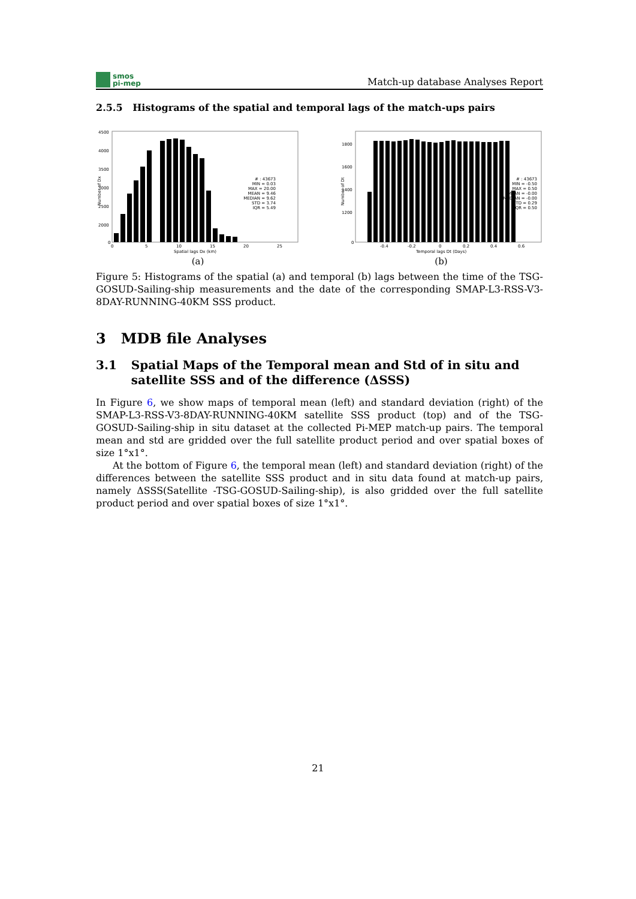smos
pi-mep
Match-up database Analyses Report
2.5.5 Histograms of the spatial and temporal lags of the match-ups pairs
Number of Dx
4500
4000
3500
3000
2500
2000
0
MIN = 0.03
# : 43673
MAX = 20.00
MEAN = 9.46
MEDIAN = 9.62
STD = 3.74
IQR = 5.49
0
5
10
15
20
25
Spatial lags Dx (km)
(a)
Number of Dt
1800
1600
1400
1200
0
# : 43673
MIN = -0.50
MAX = 0.50
MEAN = -0.00
MEDIAN = -0.00
STD = 0.29
IQR = 0.50
-0.4
-0.2
0
0.2
0.4
0.6
Temporal lags Dt (Days)
(b)
Figure 5: Histograms of the spatial (a) and temporal (b) lags between the time of the TSG-GOSUD-Sailing-ship measurements and the date of the corresponding SMAP-L3-RSS-V3-8DAY-RUNNING-40KM SSS product.
3 MDB file Analyses
3.1 Spatial Maps of the Temporal mean and Std of in situ and satellite SSS and of the difference (ΔSSS)
In Figure 6, we show maps of temporal mean (left) and standard deviation (right) of the SMAP-L3-RSS-V3-8DAY-RUNNING-40KM satellite SSS product (top) and of the TSG-GOSUD-Sailing-ship in situ dataset at the collected Pi-MEP match-up pairs. The temporal mean and std are gridded over the full satellite product period and over spatial boxes of size 1°x1°.
At the bottom of Figure 6, the temporal mean (left) and standard deviation (right) of the differences between the satellite SSS product and in situ data found at match-up pairs, namely ΔSSS(Satellite -TSG-GOSUD-Sailing-ship), is also gridded over the full satellite product period and over spatial boxes of size 1°x1°.
21